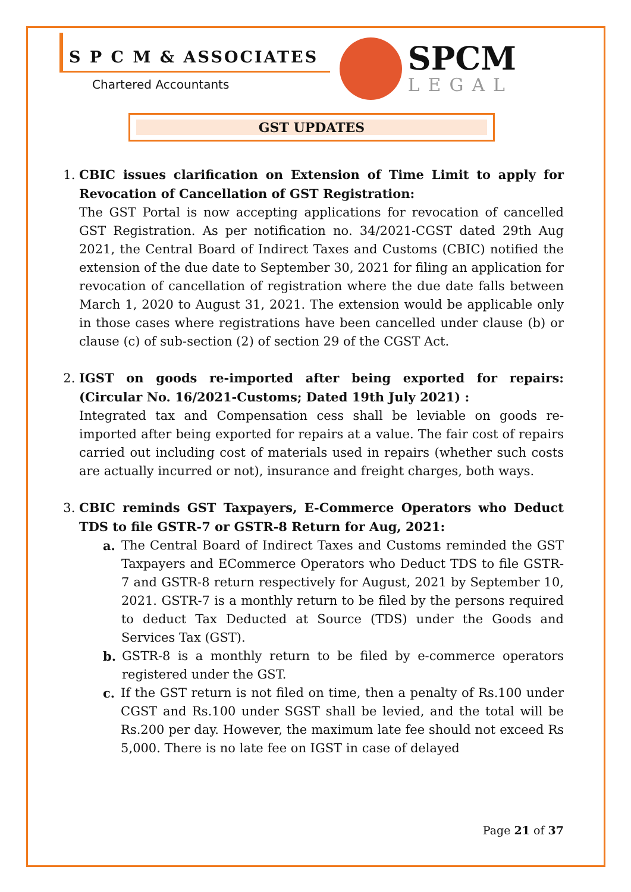S P C M & ASSOCIATES
Chartered Accountants
SPCM
LEGAL
GST UPDATES
1. CBIC issues clarification on Extension of Time Limit to apply for Revocation of Cancellation of GST Registration:
The GST Portal is now accepting applications for revocation of cancelled GST Registration. As per notification no. 34/2021-CGST dated 29th Aug 2021, the Central Board of Indirect Taxes and Customs (CBIC) notified the extension of the due date to September 30, 2021 for filing an application for revocation of cancellation of registration where the due date falls between March 1, 2020 to August 31, 2021. The extension would be applicable only in those cases where registrations have been cancelled under clause (b) or clause (c) of sub-section (2) of section 29 of the CGST Act.
2. IGST on goods re-imported after being exported for repairs: (Circular No. 16/2021-Customs; Dated 19th July 2021) :
Integrated tax and Compensation cess shall be leviable on goods re-imported after being exported for repairs at a value. The fair cost of repairs carried out including cost of materials used in repairs (whether such costs are actually incurred or not), insurance and freight charges, both ways.
3. CBIC reminds GST Taxpayers, E-Commerce Operators who Deduct TDS to file GSTR-7 or GSTR-8 Return for Aug, 2021:
a. The Central Board of Indirect Taxes and Customs reminded the GST Taxpayers and ECommerce Operators who Deduct TDS to file GSTR-7 and GSTR-8 return respectively for August, 2021 by September 10, 2021. GSTR-7 is a monthly return to be filed by the persons required to deduct Tax Deducted at Source (TDS) under the Goods and Services Tax (GST).
b. GSTR-8 is a monthly return to be filed by e-commerce operators registered under the GST.
c. If the GST return is not filed on time, then a penalty of Rs.100 under CGST and Rs.100 under SGST shall be levied, and the total will be Rs.200 per day. However, the maximum late fee should not exceed Rs 5,000. There is no late fee on IGST in case of delayed
Page 21 of 37